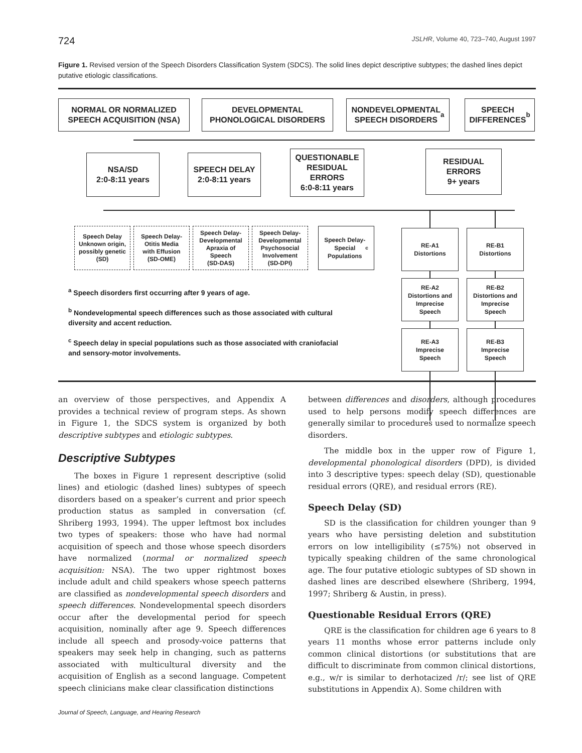724 JSLHR, Volume 40, 723–740, August 1997
Figure 1. Revised version of the Speech Disorders Classification System (SDCS). The solid lines depict descriptive subtypes; the dashed lines depict putative etiologic classifications.
NORMAL OR NORMALIZED
SPEECH ACQUISITION (NSA)
DEVELOPMENTAL
PHONOLOGICAL DISORDERS
NONDEVELOPMENTAL
SPEECH DISORDERS<sup>a</sup>
SPEECH
DIFFERENCES<sup>b</sup>
NSA/SD
2:0-8:11 years
SPEECH DELAY
2:0-8:11 years
QUESTIONABLE
RESIDUAL
ERRORS
6:0-8:11 years
RESIDUAL
ERRORS
9+ years
Speech Delay
Unknown origin,
possibly genetic
(SD)
Speech Delay-
Otitis Media
with Effusion
(SD-OME)
Speech Delay-
Developmental
Apraxia of
Speech
(SD-DAS)
Speech Delay-
Developmental
Psychosocial
Involvement
(SD-DPI)
Speech Delay-
Special
Populations<sup>c</sup>
RE-A1
Distortions
RE-B1
Distortions
RE-A2
Distortions and
Imprecise
Speech
RE-B2
Distortions and
Imprecise
Speech
RE-A3
Imprecise
Speech
RE-B3
Imprecise
Speech
<sup>a</sup> Speech disorders first occurring after 9 years of age.
<sup>b</sup> Nondevelopmental speech differences such as those associated with cultural diversity and accent reduction.
<sup>c</sup> Speech delay in special populations such as those associated with craniofacial and sensory-motor involvements.
an overview of those perspectives, and Appendix A provides a technical review of program steps. As shown in Figure 1, the SDCS system is organized by both descriptive subtypes and etiologic subtypes.
Descriptive Subtypes
The boxes in Figure 1 represent descriptive (solid lines) and etiologic (dashed lines) subtypes of speech disorders based on a speaker’s current and prior speech production status as sampled in conversation (cf. Shriberg 1993, 1994). The upper leftmost box includes two types of speakers: those who have had normal acquisition of speech and those whose speech disorders have normalized (normal or normalized speech acquisition: NSA). The two upper rightmost boxes include adult and child speakers whose speech patterns are classified as nondevelopmental speech disorders and speech differences. Nondevelopmental speech disorders occur after the developmental period for speech acquisition, nominally after age 9. Speech differences include all speech and prosody-voice patterns that speakers may seek help in changing, such as patterns associated with multicultural diversity and the acquisition of English as a second language. Competent speech clinicians make clear classification distinctions
between differences and disorders, although procedures used to help persons modify speech differences are generally similar to procedures used to normalize speech disorders.
The middle box in the upper row of Figure 1, developmental phonological disorders (DPD), is divided into 3 descriptive types: speech delay (SD), questionable residual errors (QRE), and residual errors (RE).
Speech Delay (SD)
SD is the classification for children younger than 9 years who have persisting deletion and substitution errors on low intelligibility (≤75%) not observed in typically speaking children of the same chronological age. The four putative etiologic subtypes of SD shown in dashed lines are described elsewhere (Shriberg, 1994, 1997; Shriberg & Austin, in press).
Questionable Residual Errors (QRE)
QRE is the classification for children age 6 years to 8 years 11 months whose error patterns include only common clinical distortions (or substitutions that are difficult to discriminate from common clinical distortions, e.g., w/r is similar to derhotacized /r/; see list of QRE substitutions in Appendix A). Some children with
Journal of Speech, Language, and Hearing Research